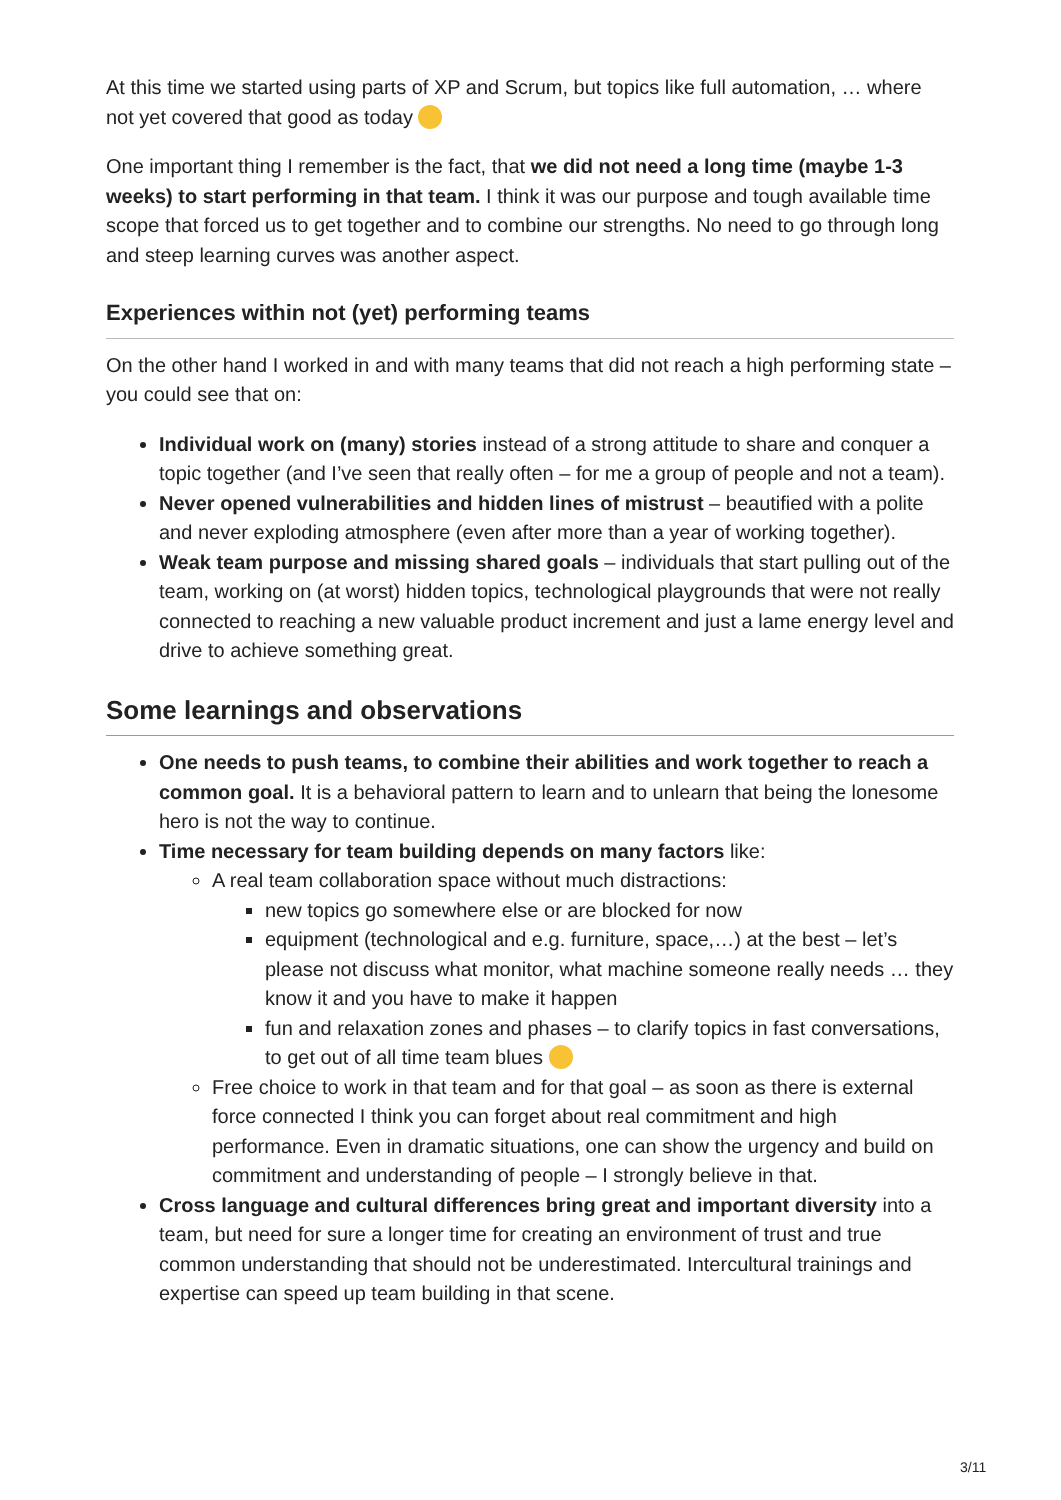At this time we started using parts of XP and Scrum, but topics like full automation, … where not yet covered that good as today
One important thing I remember is the fact, that we did not need a long time (maybe 1-3 weeks) to start performing in that team. I think it was our purpose and tough available time scope that forced us to get together and to combine our strengths. No need to go through long and steep learning curves was another aspect.
Experiences within not (yet) performing teams
On the other hand I worked in and with many teams that did not reach a high performing state – you could see that on:
Individual work on (many) stories instead of a strong attitude to share and conquer a topic together (and I’ve seen that really often – for me a group of people and not a team).
Never opened vulnerabilities and hidden lines of mistrust – beautified with a polite and never exploding atmosphere (even after more than a year of working together).
Weak team purpose and missing shared goals – individuals that start pulling out of the team, working on (at worst) hidden topics, technological playgrounds that were not really connected to reaching a new valuable product increment and just a lame energy level and drive to achieve something great.
Some learnings and observations
One needs to push teams, to combine their abilities and work together to reach a common goal. It is a behavioral pattern to learn and to unlearn that being the lonesome hero is not the way to continue.
Time necessary for team building depends on many factors like:
A real team collaboration space without much distractions:
new topics go somewhere else or are blocked for now
equipment (technological and e.g. furniture, space,…) at the best – let’s please not discuss what monitor, what machine someone really needs … they know it and you have to make it happen
fun and relaxation zones and phases – to clarify topics in fast conversations, to get out of all time team blues
Free choice to work in that team and for that goal – as soon as there is external force connected I think you can forget about real commitment and high performance. Even in dramatic situations, one can show the urgency and build on commitment and understanding of people – I strongly believe in that.
Cross language and cultural differences bring great and important diversity into a team, but need for sure a longer time for creating an environment of trust and true common understanding that should not be underestimated. Intercultural trainings and expertise can speed up team building in that scene.
3/11